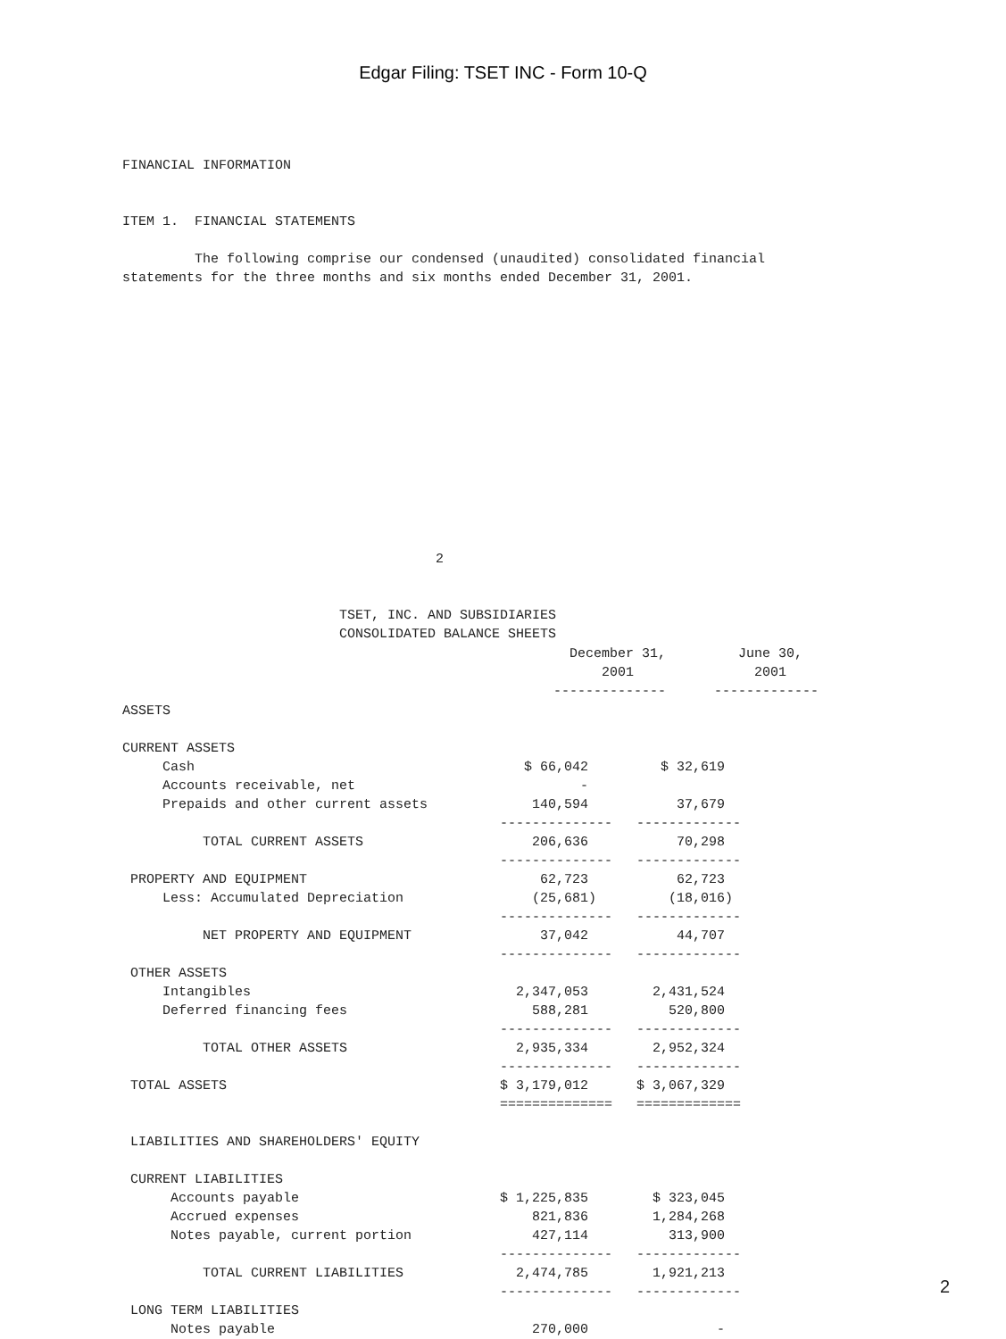Edgar Filing: TSET INC - Form 10-Q
FINANCIAL INFORMATION


ITEM 1.  FINANCIAL STATEMENTS

         The following comprise our condensed (unaudited) consolidated financial
statements for the three months and six months ended December 31, 2001.














                                       2


                           TSET, INC. AND SUBSIDIARIES
                           CONSOLIDATED BALANCE SHEETS
| | December 31, 2001 -------------- | | June 30, 2001 ------------- |
ASSETS

CURRENT ASSETS
     Cash                                         $ 66,042         $ 32,619
     Accounts receivable, net                            -
     Prepaids and other current assets             140,594           37,679
                                               --------------   -------------
          TOTAL CURRENT ASSETS                     206,636           70,298
                                               --------------   -------------
 PROPERTY AND EQUIPMENT                             62,723           62,723
     Less: Accumulated Depreciation                (25,681)         (18,016)
                                               --------------   -------------
          NET PROPERTY AND EQUIPMENT                37,042           44,707
                                               --------------   -------------
 OTHER ASSETS
     Intangibles                                 2,347,053        2,431,524
     Deferred financing fees                       588,281          520,800
                                               --------------   -------------
          TOTAL OTHER ASSETS                     2,935,334        2,952,324
                                               --------------   -------------
 TOTAL ASSETS                                  $ 3,179,012      $ 3,067,329
                                               ==============   =============

 LIABILITIES AND SHAREHOLDERS' EQUITY

 CURRENT LIABILITIES
      Accounts payable                         $ 1,225,835        $ 323,045
      Accrued expenses                             821,836        1,284,268
      Notes payable, current portion               427,114          313,900
                                               --------------   -------------
          TOTAL CURRENT LIABILITIES              2,474,785        1,921,213
                                               --------------   -------------
 LONG TERM LIABILITIES
      Notes payable                                270,000                -
2